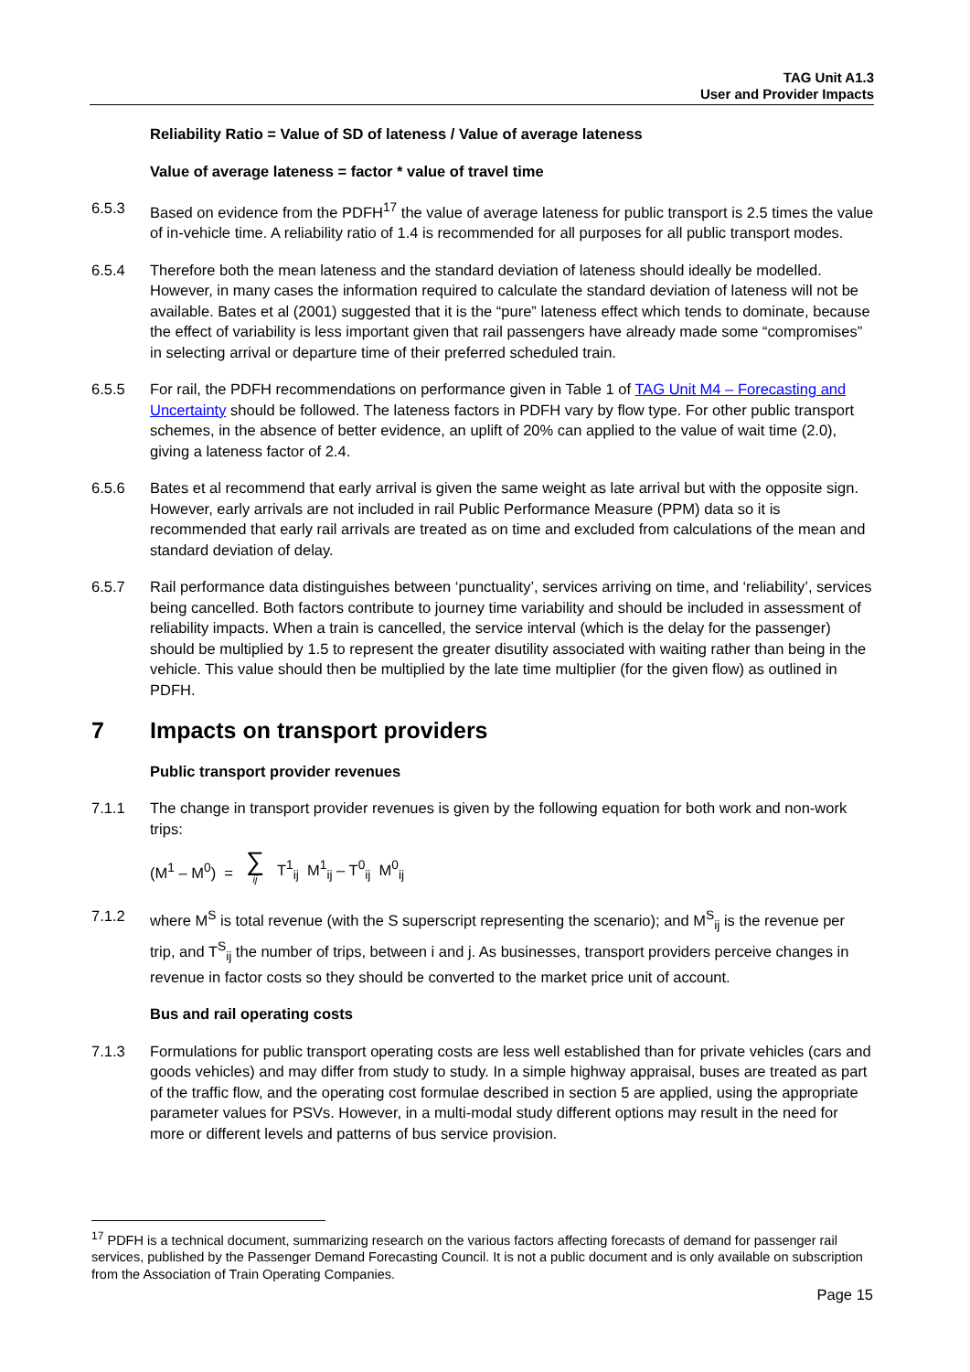TAG Unit A1.3
User and Provider Impacts
Reliability Ratio = Value of SD of lateness / Value of average lateness
Value of average lateness = factor * value of travel time
6.5.3 Based on evidence from the PDFH<sup>17</sup> the value of average lateness for public transport is 2.5 times the value of in-vehicle time. A reliability ratio of 1.4 is recommended for all purposes for all public transport modes.
6.5.4 Therefore both the mean lateness and the standard deviation of lateness should ideally be modelled. However, in many cases the information required to calculate the standard deviation of lateness will not be available. Bates et al (2001) suggested that it is the “pure” lateness effect which tends to dominate, because the effect of variability is less important given that rail passengers have already made some “compromises” in selecting arrival or departure time of their preferred scheduled train.
6.5.5 For rail, the PDFH recommendations on performance given in Table 1 of TAG Unit M4 – Forecasting and Uncertainty should be followed. The lateness factors in PDFH vary by flow type. For other public transport schemes, in the absence of better evidence, an uplift of 20% can applied to the value of wait time (2.0), giving a lateness factor of 2.4.
6.5.6 Bates et al recommend that early arrival is given the same weight as late arrival but with the opposite sign. However, early arrivals are not included in rail Public Performance Measure (PPM) data so it is recommended that early rail arrivals are treated as on time and excluded from calculations of the mean and standard deviation of delay.
6.5.7 Rail performance data distinguishes between ‘punctuality’, services arriving on time, and ‘reliability’, services being cancelled. Both factors contribute to journey time variability and should be included in assessment of reliability impacts. When a train is cancelled, the service interval (which is the delay for the passenger) should be multiplied by 1.5 to represent the greater disutility associated with waiting rather than being in the vehicle. This value should then be multiplied by the late time multiplier (for the given flow) as outlined in PDFH.
7 Impacts on transport providers
Public transport provider revenues
7.1.1 The change in transport provider revenues is given by the following equation for both work and non-work trips:
(M<sup>1</sup> – M<sup>0</sup>) = ∑
ij T<sup>1</sup><sub>ij</sub> M<sup>1</sup><sub>ij</sub> – T<sup>0</sup><sub>ij</sub> M<sup>0</sup><sub>ij</sub>
7.1.2 where M<sup>S</sup> is total revenue (with the S superscript representing the scenario); and M<sup>S</sup><sub>ij</sub> is the revenue per trip, and T<sup>S</sup><sub>ij</sub> the number of trips, between i and j. As businesses, transport providers perceive changes in revenue in factor costs so they should be converted to the market price unit of account.
Bus and rail operating costs
7.1.3 Formulations for public transport operating costs are less well established than for private vehicles (cars and goods vehicles) and may differ from study to study. In a simple highway appraisal, buses are treated as part of the traffic flow, and the operating cost formulae described in section 5 are applied, using the appropriate parameter values for PSVs. However, in a multi-modal study different options may result in the need for more or different levels and patterns of bus service provision.
<sup>17</sup> PDFH is a technical document, summarizing research on the various factors affecting forecasts of demand for passenger rail services, published by the Passenger Demand Forecasting Council. It is not a public document and is only available on subscription from the Association of Train Operating Companies.
Page 15